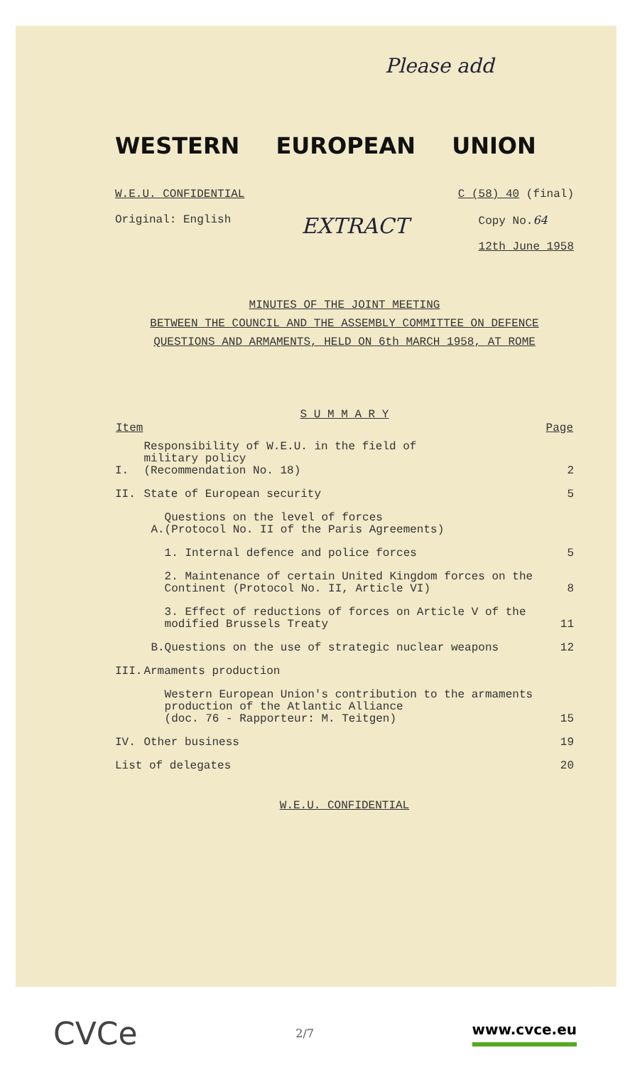Please add
WESTERN EUROPEAN UNION
W.E.U. CONFIDENTIAL C (58) 40 (final)
Original: English EXTRACT Copy No.64
12th June 1958
MINUTES OF THE JOINT MEETING
BETWEEN THE COUNCIL AND THE ASSEMBLY COMMITTEE ON DEFENCE
QUESTIONS AND ARMAMENTS, HELD ON 6th MARCH 1958, AT ROME
S U M M A R Y
| Item | | | | Page |
| --- | --- | --- | --- | --- |
| I. | Responsibility of W.E.U. in the field of military policy (Recommendation No. 18) | | | 2 |
| II. | State of European security | | | 5 |
| | | A. | Questions on the level of forces (Protocol No. II of the Paris Agreements) | |
| | | | 1. Internal defence and police forces | 5 |
| | | | 2. Maintenance of certain United Kingdom forces on the Continent (Protocol No. II, Article VI) | 8 |
| | | | 3. Effect of reductions of forces on Article V of the modified Brussels Treaty | 11 |
| | | B. | Questions on the use of strategic nuclear weapons | 12 |
| III. | Armaments production | | | |
| | | | Western European Union's contribution to the armaments production of the Atlantic Alliance (doc. 76 - Rapporteur: M. Teitgen) | 15 |
| IV. | Other business | | | 19 |
| List of delegates | | | | 20 |
W.E.U. CONFIDENTIAL
CVCe 2/7 www.cvce.eu